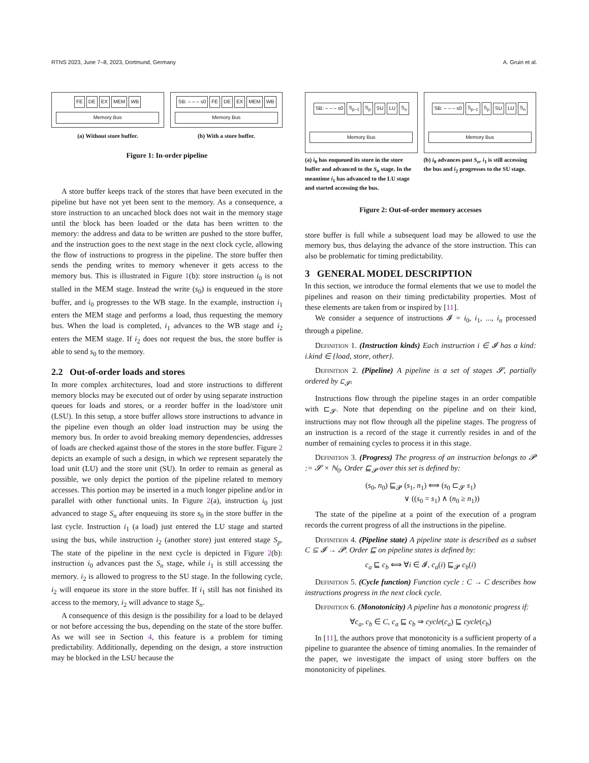RTNS 2023, June 7–8, 2023, Dortmund, Germany A. Gruin et al.
FE DE EX MEM WB
Memory Bus
(a) Without store buffer.
SB: – – – s0 FE DE EX MEM WB
Memory Bus
(b) With a store buffer.
Figure 1: In-order pipeline
A store buffer keeps track of the stores that have been executed in the pipeline but have not yet been sent to the memory. As a consequence, a store instruction to an uncached block does not wait in the memory stage until the block has been loaded or the data has been written to the memory: the address and data to be written are pushed to the store buffer, and the instruction goes to the next stage in the next clock cycle, allowing the flow of instructions to progress in the pipeline. The store buffer then sends the pending writes to memory whenever it gets access to the memory bus. This is illustrated in Figure 1(b): store instruction i<sub>0</sub> is not stalled in the MEM stage. Instead the write (s<sub>0</sub>) is enqueued in the store buffer, and i<sub>0</sub> progresses to the WB stage. In the example, instruction i<sub>1</sub> enters the MEM stage and performs a load, thus requesting the memory bus. When the load is completed, i<sub>1</sub> advances to the WB stage and i<sub>2</sub> enters the MEM stage. If i<sub>2</sub> does not request the bus, the store buffer is able to send s<sub>0</sub> to the memory.
2.2 Out-of-order loads and stores
In more complex architectures, load and store instructions to different memory blocks may be executed out of order by using separate instruction queues for loads and stores, or a reorder buffer in the load/store unit (LSU). In this setup, a store buffer allows store instructions to advance in the pipeline even though an older load instruction may be using the memory bus. In order to avoid breaking memory dependencies, addresses of loads are checked against those of the stores in the store buffer. Figure 2 depicts an example of such a design, in which we represent separately the load unit (LU) and the store unit (SU). In order to remain as general as possible, we only depict the portion of the pipeline related to memory accesses. This portion may be inserted in a much longer pipeline and/or in parallel with other functional units. In Figure 2(a), instruction i<sub>0</sub> just advanced to stage S<sub>n</sub> after enqueuing its store s<sub>0</sub> in the store buffer in the last cycle. Instruction i<sub>1</sub> (a load) just entered the LU stage and started using the bus, while instruction i<sub>2</sub> (another store) just entered stage S<sub>p</sub>. The state of the pipeline in the next cycle is depicted in Figure 2(b): instruction i<sub>0</sub> advances past the S<sub>n</sub> stage, while i<sub>1</sub> is still accessing the memory. i<sub>2</sub> is allowed to progress to the SU stage. In the following cycle, i<sub>2</sub> will enqueue its store in the store buffer. If i<sub>1</sub> still has not finished its access to the memory, i<sub>2</sub> will advance to stage S<sub>n</sub>.
A consequence of this design is the possibility for a load to be delayed or not before accessing the bus, depending on the state of the store buffer. As we will see in Section 4, this feature is a problem for timing predictability. Additionally, depending on the design, a store instruction may be blocked in the LSU because the
SB: – – – s0 S<sub>p−1</sub> S<sub>p</sub> SU LU S<sub>n</sub>
Memory Bus
(a) i<sub>0</sub> has enqueued its store in the store buffer and advanced to the S<sub>n</sub> stage. In the meantime i<sub>1</sub> has advanced to the LU stage and started accessing the bus.
SB: – – – s0 S<sub>p−1</sub> S<sub>p</sub> SU LU S<sub>n</sub>
Memory Bus
(b) i<sub>0</sub> advances past S<sub>n</sub>. i<sub>1</sub> is still accessing the bus and i<sub>2</sub> progresses to the SU stage.
Figure 2: Out-of-order memory accesses
store buffer is full while a subsequent load may be allowed to use the memory bus, thus delaying the advance of the store instruction. This can also be problematic for timing predictability.
3 GENERAL MODEL DESCRIPTION
In this section, we introduce the formal elements that we use to model the pipelines and reason on their timing predictability properties. Most of these elements are taken from or inspired by [11].
We consider a sequence of instructions 𝓘 = i<sub>0</sub>, i<sub>1</sub>, ..., i<sub>n</sub> processed through a pipeline.
Definition 1. (Instruction kinds) Each instruction i ∈ 𝓘 has a kind: i.kind ∈ {load, store, other}.
Definition 2. (Pipeline) A pipeline is a set of stages 𝓢, partially ordered by ⊏<sub>𝓢</sub>.
Instructions flow through the pipeline stages in an order compatible with ⊏<sub>𝓢</sub>. Note that depending on the pipeline and on their kind, instructions may not flow through all the pipeline stages. The progress of an instruction is a record of the stage it currently resides in and of the number of remaining cycles to process it in this stage.
Definition 3. (Progress) The progress of an instruction belongs to 𝓟 := 𝓢 × ℕ<sub>0</sub>. Order ⊑<sub>𝓟</sub> over this set is defined by:
(s<sub>0</sub>, n<sub>0</sub>) ⊑<sub>𝓟</sub> (s<sub>1</sub>, n<sub>1</sub>) ⟺ (s<sub>0</sub> ⊏<sub>𝓢</sub> s<sub>1</sub>)
∨ ((s<sub>0</sub> = s<sub>1</sub>) ∧ (n<sub>0</sub> ≥ n<sub>1</sub>))
The state of the pipeline at a point of the execution of a program records the current progress of all the instructions in the pipeline.
Definition 4. (Pipeline state) A pipeline state is described as a subset C ⊆ 𝓘 → 𝓟. Order ⊑ on pipeline states is defined by:
c<sub>a</sub> ⊑ c<sub>b</sub> ⟺ ∀i ∈ 𝓘, c<sub>a</sub>(i) ⊑<sub>𝓟</sub> c<sub>b</sub>(i)
Definition 5. (Cycle function) Function cycle : C → C describes how instructions progress in the next clock cycle.
Definition 6. (Monotonicity) A pipeline has a monotonic progress if:
∀c<sub>a</sub>, c<sub>b</sub> ∈ C, c<sub>a</sub> ⊑ c<sub>b</sub> ⇒ cycle(c<sub>a</sub>) ⊑ cycle(c<sub>b</sub>)
In [11], the authors prove that monotonicity is a sufficient property of a pipeline to guarantee the absence of timing anomalies. In the remainder of the paper, we investigate the impact of using store buffers on the monotonicity of pipelines.